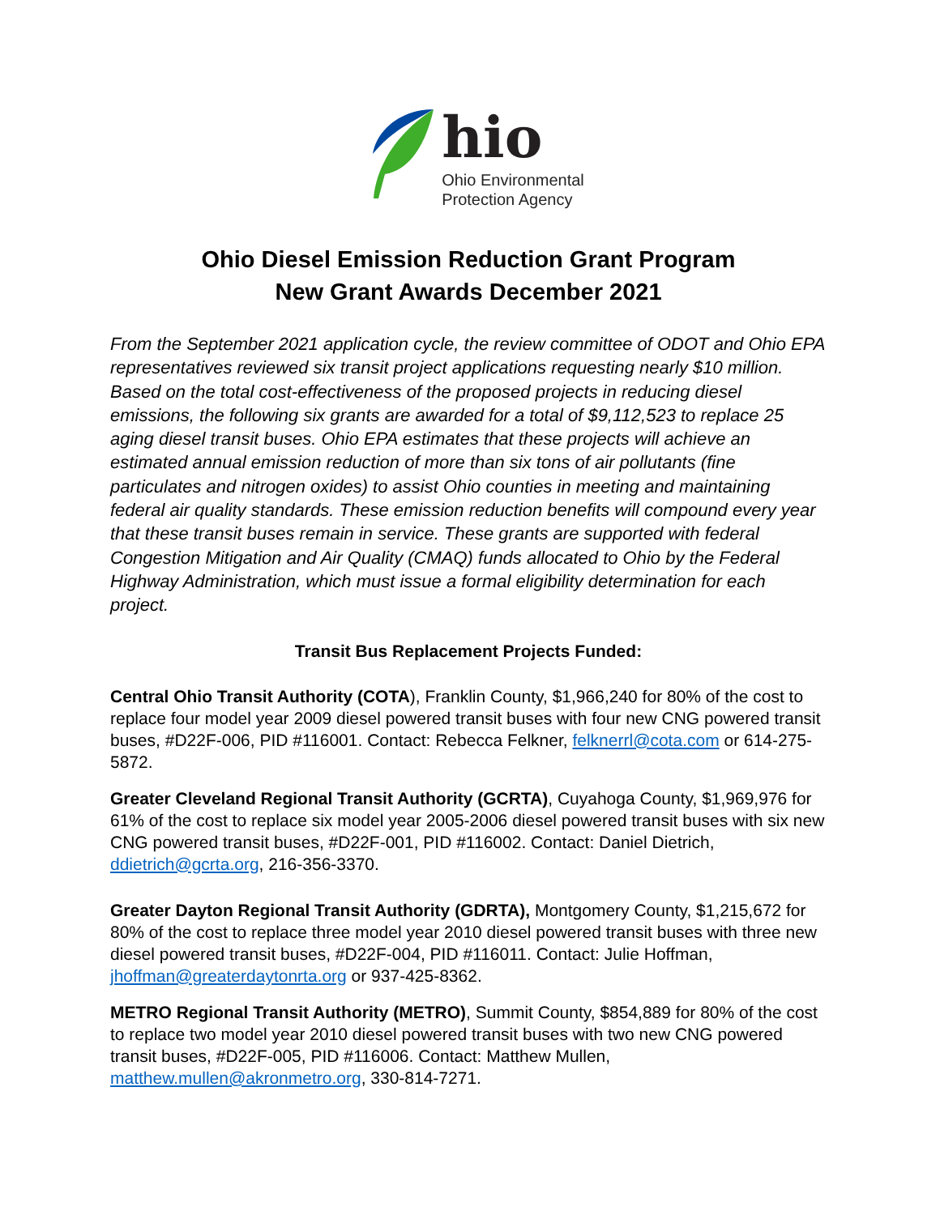hio
Ohio Environmental
Protection Agency
Ohio Diesel Emission Reduction Grant Program
New Grant Awards December 2021
From the September 2021 application cycle, the review committee of ODOT and Ohio EPA representatives reviewed six transit project applications requesting nearly $10 million. Based on the total cost-effectiveness of the proposed projects in reducing diesel emissions, the following six grants are awarded for a total of $9,112,523 to replace 25 aging diesel transit buses. Ohio EPA estimates that these projects will achieve an estimated annual emission reduction of more than six tons of air pollutants (fine particulates and nitrogen oxides) to assist Ohio counties in meeting and maintaining federal air quality standards. These emission reduction benefits will compound every year that these transit buses remain in service. These grants are supported with federal Congestion Mitigation and Air Quality (CMAQ) funds allocated to Ohio by the Federal Highway Administration, which must issue a formal eligibility determination for each project.
Transit Bus Replacement Projects Funded:
Central Ohio Transit Authority (COTA), Franklin County, $1,966,240 for 80% of the cost to replace four model year 2009 diesel powered transit buses with four new CNG powered transit buses, #D22F-006, PID #116001. Contact: Rebecca Felkner, felknerrl@cota.com or 614-275-5872.
Greater Cleveland Regional Transit Authority (GCRTA), Cuyahoga County, $1,969,976 for 61% of the cost to replace six model year 2005-2006 diesel powered transit buses with six new CNG powered transit buses, #D22F-001, PID #116002. Contact: Daniel Dietrich, ddietrich@gcrta.org, 216-356-3370.
Greater Dayton Regional Transit Authority (GDRTA), Montgomery County, $1,215,672 for 80% of the cost to replace three model year 2010 diesel powered transit buses with three new diesel powered transit buses, #D22F-004, PID #116011. Contact: Julie Hoffman, jhoffman@greaterdaytonrta.org or 937-425-8362.
METRO Regional Transit Authority (METRO), Summit County, $854,889 for 80% of the cost to replace two model year 2010 diesel powered transit buses with two new CNG powered transit buses, #D22F-005, PID #116006. Contact: Matthew Mullen, matthew.mullen@akronmetro.org, 330-814-7271.